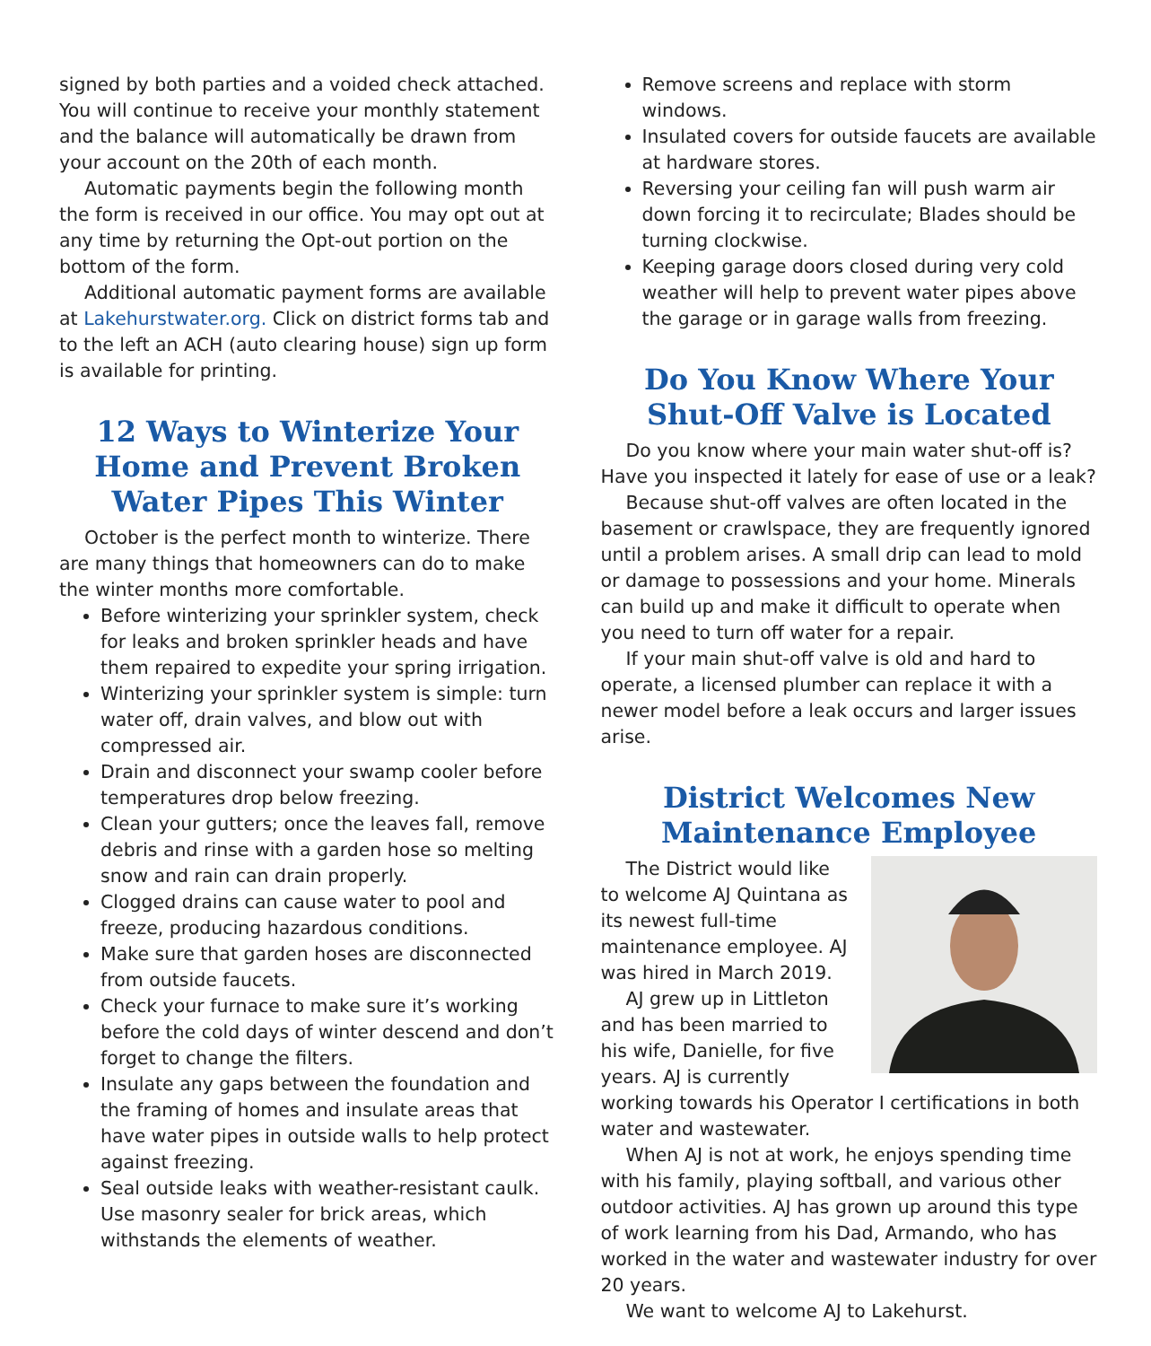signed by both parties and a voided check attached. You will continue to receive your monthly statement and the balance will automatically be drawn from your account on the 20th of each month.
Automatic payments begin the following month the form is received in our office. You may opt out at any time by returning the Opt-out portion on the bottom of the form.
Additional automatic payment forms are available at Lakehurstwater.org. Click on district forms tab and to the left an ACH (auto clearing house) sign up form is available for printing.
12 Ways to Winterize Your Home and Prevent Broken Water Pipes This Winter
October is the perfect month to winterize. There are many things that homeowners can do to make the winter months more comfortable.
Before winterizing your sprinkler system, check for leaks and broken sprinkler heads and have them repaired to expedite your spring irrigation.
Winterizing your sprinkler system is simple: turn water off, drain valves, and blow out with compressed air.
Drain and disconnect your swamp cooler before temperatures drop below freezing.
Clean your gutters; once the leaves fall, remove debris and rinse with a garden hose so melting snow and rain can drain properly.
Clogged drains can cause water to pool and freeze, producing hazardous conditions.
Make sure that garden hoses are disconnected from outside faucets.
Check your furnace to make sure it’s working before the cold days of winter descend and don’t forget to change the filters.
Insulate any gaps between the foundation and the framing of homes and insulate areas that have water pipes in outside walls to help protect against freezing.
Seal outside leaks with weather-resistant caulk. Use masonry sealer for brick areas, which withstands the elements of weather.
Remove screens and replace with storm windows.
Insulated covers for outside faucets are available at hardware stores.
Reversing your ceiling fan will push warm air down forcing it to recirculate; Blades should be turning clockwise.
Keeping garage doors closed during very cold weather will help to prevent water pipes above the garage or in garage walls from freezing.
Do You Know Where Your Shut-Off Valve is Located
Do you know where your main water shut-off is? Have you inspected it lately for ease of use or a leak?
Because shut-off valves are often located in the basement or crawlspace, they are frequently ignored until a problem arises. A small drip can lead to mold or damage to possessions and your home. Minerals can build up and make it difficult to operate when you need to turn off water for a repair.
If your main shut-off valve is old and hard to operate, a licensed plumber can replace it with a newer model before a leak occurs and larger issues arise.
District Welcomes New Maintenance Employee
The District would like to welcome AJ Quintana as its newest full-time maintenance employee. AJ was hired in March 2019.
AJ grew up in Littleton and has been married to his wife, Danielle, for five years. AJ is currently working towards his Operator I certifications in both water and wastewater.
When AJ is not at work, he enjoys spending time with his family, playing softball, and various other outdoor activities. AJ has grown up around this type of work learning from his Dad, Armando, who has worked in the water and wastewater industry for over 20 years.
We want to welcome AJ to Lakehurst.